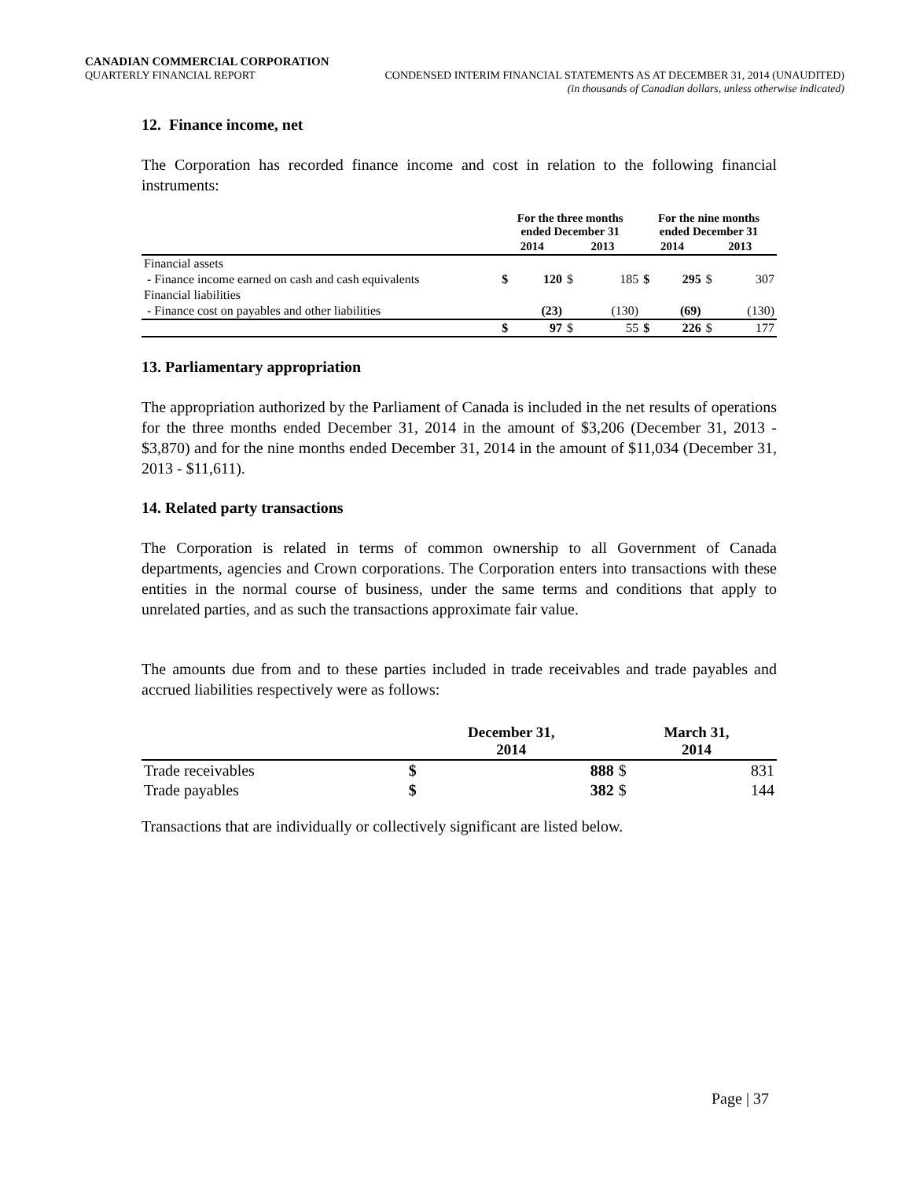CANADIAN COMMERCIAL CORPORATION
QUARTERLY FINANCIAL REPORT CONDENSED INTERIM FINANCIAL STATEMENTS AS AT DECEMBER 31, 2014 (UNAUDITED)
(in thousands of Canadian dollars, unless otherwise indicated)
12. Finance income, net
The Corporation has recorded finance income and cost in relation to the following financial instruments:
| | For the three months ended December 31 | | | | For the nine months ended December 31 | | | |
| --- | --- | --- | --- | --- | --- | --- | --- | --- |
| | 2014 | | 2013 | | 2014 | | 2013 | |
| Financial assets | | | | | | | | |
| - Finance income earned on cash and cash equivalents | $ | 120 | $ | 185 | $ | 295 | $ | 307 |
| Financial liabilities | | | | | | | | |
| - Finance cost on payables and other liabilities | | (23) | | (130) | | (69) | | (130) |
| | $ | 97 | $ | 55 | $ | 226 | $ | 177 |
13. Parliamentary appropriation
The appropriation authorized by the Parliament of Canada is included in the net results of operations for the three months ended December 31, 2014 in the amount of $3,206 (December 31, 2013 - $3,870) and for the nine months ended December 31, 2014 in the amount of $11,034 (December 31, 2013 - $11,611).
14. Related party transactions
The Corporation is related in terms of common ownership to all Government of Canada departments, agencies and Crown corporations. The Corporation enters into transactions with these entities in the normal course of business, under the same terms and conditions that apply to unrelated parties, and as such the transactions approximate fair value.
The amounts due from and to these parties included in trade receivables and trade payables and accrued liabilities respectively were as follows:
| | December 31, 2014 | | March 31, 2014 | |
| --- | --- | --- | --- | --- |
| Trade receivables | $ | 888 | $ | 831 |
| Trade payables | $ | 382 | $ | 144 |
Transactions that are individually or collectively significant are listed below.
Page | 37